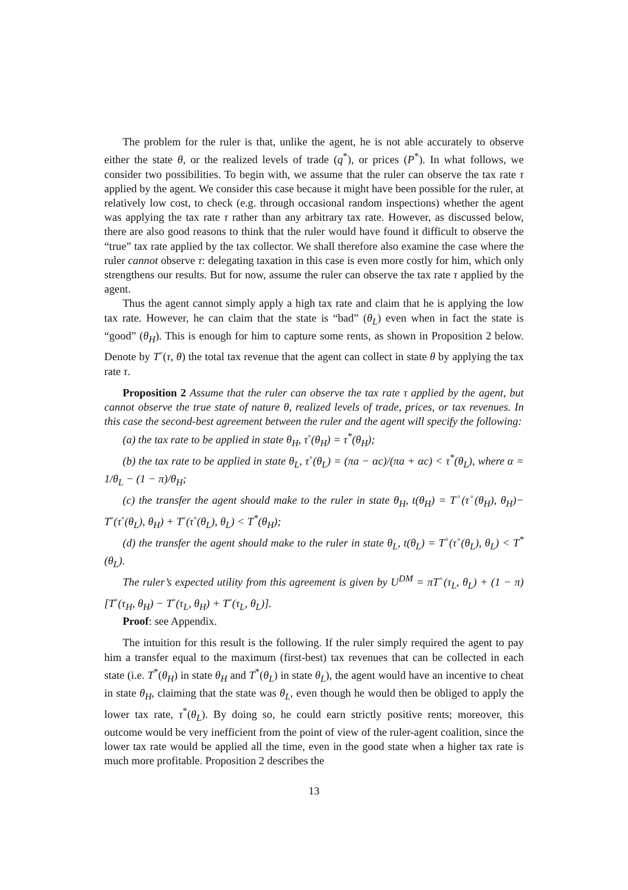The problem for the ruler is that, unlike the agent, he is not able accurately to observe either the state θ, or the realized levels of trade (q<sup>*</sup>), or prices (P<sup>*</sup>). In what follows, we consider two possibilities. To begin with, we assume that the ruler can observe the tax rate τ applied by the agent. We consider this case because it might have been possible for the ruler, at relatively low cost, to check (e.g. through occasional random inspections) whether the agent was applying the tax rate τ rather than any arbitrary tax rate. However, as discussed below, there are also good reasons to think that the ruler would have found it difficult to observe the “true” tax rate applied by the tax collector. We shall therefore also examine the case where the ruler cannot observe τ: delegating taxation in this case is even more costly for him, which only strengthens our results. But for now, assume the ruler can observe the tax rate τ applied by the agent.
Thus the agent cannot simply apply a high tax rate and claim that he is applying the low tax rate. However, he can claim that the state is “bad” (θ<sub>L</sub>) even when in fact the state is “good” (θ<sub>H</sub>). This is enough for him to capture some rents, as shown in Proposition 2 below. Denote by T<sup>◦</sup>(τ, θ) the total tax revenue that the agent can collect in state θ by applying the tax rate τ.
Proposition 2 Assume that the ruler can observe the tax rate τ applied by the agent, but cannot observe the true state of nature θ, realized levels of trade, prices, or tax revenues. In this case the second-best agreement between the ruler and the agent will specify the following:
(a) the tax rate to be applied in state θ<sub>H</sub>, τ<sup>◦</sup>(θ<sub>H</sub>) = τ<sup>*</sup>(θ<sub>H</sub>);
(b) the tax rate to be applied in state θ<sub>L</sub>, τ<sup>◦</sup>(θ<sub>L</sub>) = (πa − αc)/(πa + αc) < τ<sup>*</sup>(θ<sub>L</sub>), where α = 1/θ<sub>L</sub> − (1 − π)/θ<sub>H</sub>;
(c) the transfer the agent should make to the ruler in state θ<sub>H</sub>, t(θ<sub>H</sub>) = T<sup>◦</sup>(τ<sup>◦</sup>(θ<sub>H</sub>), θ<sub>H</sub>)− T<sup>◦</sup>(τ<sup>◦</sup>(θ<sub>L</sub>), θ<sub>H</sub>) + T<sup>◦</sup>(τ<sup>◦</sup>(θ<sub>L</sub>), θ<sub>L</sub>) < T<sup>*</sup>(θ<sub>H</sub>);
(d) the transfer the agent should make to the ruler in state θ<sub>L</sub>, t(θ<sub>L</sub>) = T<sup>◦</sup>(τ<sup>◦</sup>(θ<sub>L</sub>), θ<sub>L</sub>) < T<sup>*</sup>(θ<sub>L</sub>).
The ruler’s expected utility from this agreement is given by U<sup>DM</sup> = πT<sup>◦</sup>(τ<sub>L</sub>, θ<sub>L</sub>) + (1 − π)[T<sup>◦</sup>(τ<sub>H</sub>, θ<sub>H</sub>) − T<sup>◦</sup>(τ<sub>L</sub>, θ<sub>H</sub>) + T<sup>◦</sup>(τ<sub>L</sub>, θ<sub>L</sub>)].
Proof: see Appendix.
The intuition for this result is the following. If the ruler simply required the agent to pay him a transfer equal to the maximum (first-best) tax revenues that can be collected in each state (i.e. T<sup>*</sup>(θ<sub>H</sub>) in state θ<sub>H</sub> and T<sup>*</sup>(θ<sub>L</sub>) in state θ<sub>L</sub>), the agent would have an incentive to cheat in state θ<sub>H</sub>, claiming that the state was θ<sub>L</sub>, even though he would then be obliged to apply the lower tax rate, τ<sup>*</sup>(θ<sub>L</sub>). By doing so, he could earn strictly positive rents; moreover, this outcome would be very inefficient from the point of view of the ruler-agent coalition, since the lower tax rate would be applied all the time, even in the good state when a higher tax rate is much more profitable. Proposition 2 describes the
13